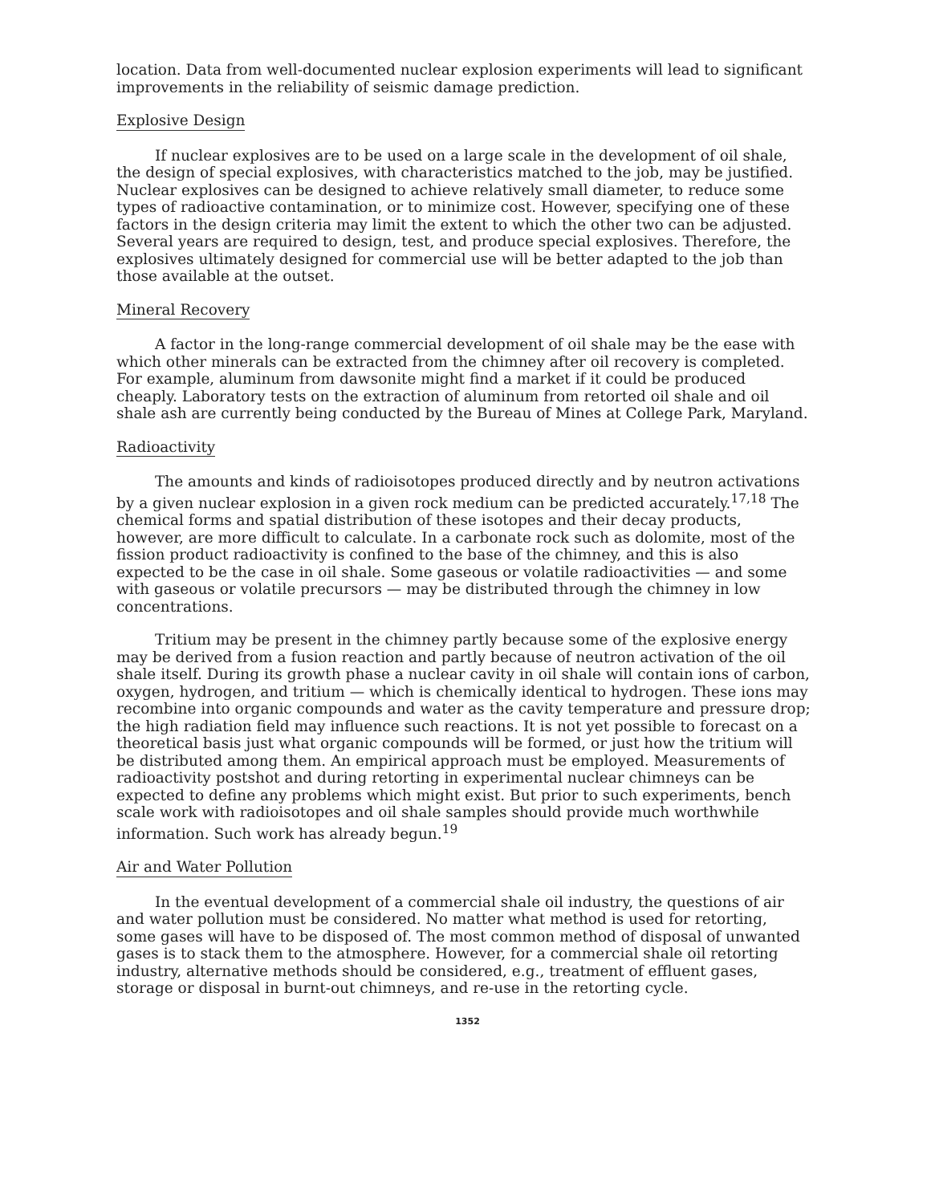location. Data from well-documented nuclear explosion experiments will lead to significant improvements in the reliability of seismic damage prediction.
Explosive Design
If nuclear explosives are to be used on a large scale in the development of oil shale, the design of special explosives, with characteristics matched to the job, may be justified. Nuclear explosives can be designed to achieve relatively small diameter, to reduce some types of radioactive contamination, or to minimize cost. However, specifying one of these factors in the design criteria may limit the extent to which the other two can be adjusted. Several years are required to design, test, and produce special explosives. Therefore, the explosives ultimately designed for commercial use will be better adapted to the job than those available at the outset.
Mineral Recovery
A factor in the long-range commercial development of oil shale may be the ease with which other minerals can be extracted from the chimney after oil recovery is completed. For example, aluminum from dawsonite might find a market if it could be produced cheaply. Laboratory tests on the extraction of aluminum from retorted oil shale and oil shale ash are currently being conducted by the Bureau of Mines at College Park, Maryland.
Radioactivity
The amounts and kinds of radioisotopes produced directly and by neutron activations by a given nuclear explosion in a given rock medium can be predicted accurately.<sup>17,18</sup> The chemical forms and spatial distribution of these isotopes and their decay products, however, are more difficult to calculate. In a carbonate rock such as dolomite, most of the fission product radioactivity is confined to the base of the chimney, and this is also expected to be the case in oil shale. Some gaseous or volatile radioactivities — and some with gaseous or volatile precursors — may be distributed through the chimney in low concentrations.
Tritium may be present in the chimney partly because some of the explosive energy may be derived from a fusion reaction and partly because of neutron activation of the oil shale itself. During its growth phase a nuclear cavity in oil shale will contain ions of carbon, oxygen, hydrogen, and tritium — which is chemically identical to hydrogen. These ions may recombine into organic compounds and water as the cavity temperature and pressure drop; the high radiation field may influence such reactions. It is not yet possible to forecast on a theoretical basis just what organic compounds will be formed, or just how the tritium will be distributed among them. An empirical approach must be employed. Measurements of radioactivity postshot and during retorting in experimental nuclear chimneys can be expected to define any problems which might exist. But prior to such experiments, bench scale work with radioisotopes and oil shale samples should provide much worthwhile information. Such work has already begun.<sup>19</sup>
Air and Water Pollution
In the eventual development of a commercial shale oil industry, the questions of air and water pollution must be considered. No matter what method is used for retorting, some gases will have to be disposed of. The most common method of disposal of unwanted gases is to stack them to the atmosphere. However, for a commercial shale oil retorting industry, alternative methods should be considered, e.g., treatment of effluent gases, storage or disposal in burnt-out chimneys, and re-use in the retorting cycle.
1352